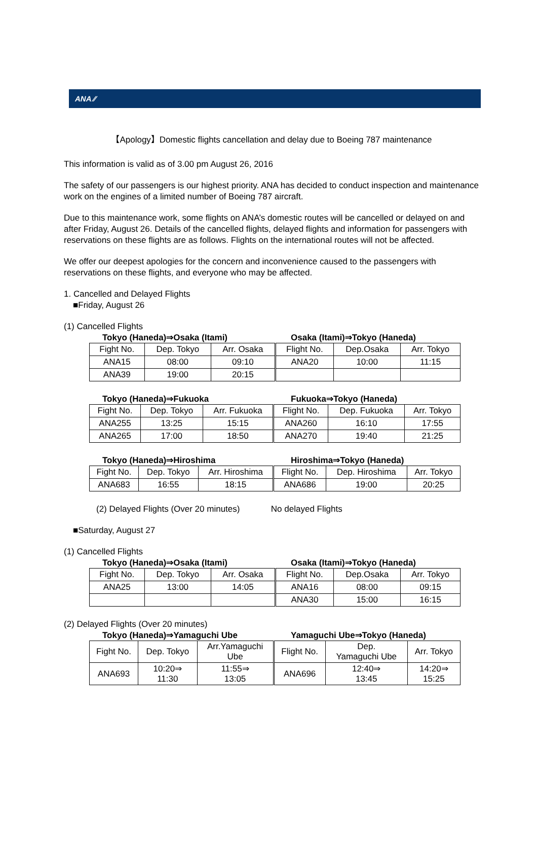ANA ⁄⁄
【Apology】Domestic flights cancellation and delay due to Boeing 787 maintenance
This information is valid as of 3.00 pm August 26, 2016
The safety of our passengers is our highest priority. ANA has decided to conduct inspection and maintenance work on the engines of a limited number of Boeing 787 aircraft.
Due to this maintenance work, some flights on ANA’s domestic routes will be cancelled or delayed on and after Friday, August 26. Details of the cancelled flights, delayed flights and information for passengers with reservations on these flights are as follows. Flights on the international routes will not be affected.
We offer our deepest apologies for the concern and inconvenience caused to the passengers with reservations on these flights, and everyone who may be affected.
1. Cancelled and Delayed Flights
■Friday, August 26
(1) Cancelled Flights
Tokyo (Haneda)⇒Osaka (Itami) Osaka (Itami)⇒Tokyo (Haneda)
| Fight No. | Dep. Tokyo | Arr. Osaka | Flight No. | Dep.Osaka | Arr. Tokyo |
| ANA15 | 08:00 | 09:10 | ANA20 | 10:00 | 11:15 |
| ANA39 | 19:00 | 20:15 | | | |
Tokyo (Haneda)⇒Fukuoka Fukuoka⇒Tokyo (Haneda)
| Fight No. | Dep. Tokyo | Arr. Fukuoka | Flight No. | Dep. Fukuoka | Arr. Tokyo |
| ANA255 | 13:25 | 15:15 | ANA260 | 16:10 | 17:55 |
| ANA265 | 17:00 | 18:50 | ANA270 | 19:40 | 21:25 |
Tokyo (Haneda)⇒Hiroshima Hiroshima⇒Tokyo (Haneda)
| Fight No. | Dep. Tokyo | Arr. Hiroshima | Flight No. | Dep. Hiroshima | Arr. Tokyo |
| ANA683 | 16:55 | 18:15 | ANA686 | 19:00 | 20:25 |
(2) Delayed Flights (Over 20 minutes) No delayed Flights
■Saturday, August 27
(1) Cancelled Flights
Tokyo (Haneda)⇒Osaka (Itami) Osaka (Itami)⇒Tokyo (Haneda)
| Fight No. | Dep. Tokyo | Arr. Osaka | Flight No. | Dep.Osaka | Arr. Tokyo |
| ANA25 | 13:00 | 14:05 | ANA16 | 08:00 | 09:15 |
| | | | ANA30 | 15:00 | 16:15 |
(2) Delayed Flights (Over 20 minutes)
Tokyo (Haneda)⇒Yamaguchi Ube Yamaguchi Ube⇒Tokyo (Haneda)
| Fight No. | Dep. Tokyo | Arr.Yamaguchi Ube | Flight No. | Dep. Yamaguchi Ube | Arr. Tokyo |
| ANA693 | 10:20⇒ 11:30 | 11:55⇒ 13:05 | ANA696 | 12:40⇒ 13:45 | 14:20⇒ 15:25 |